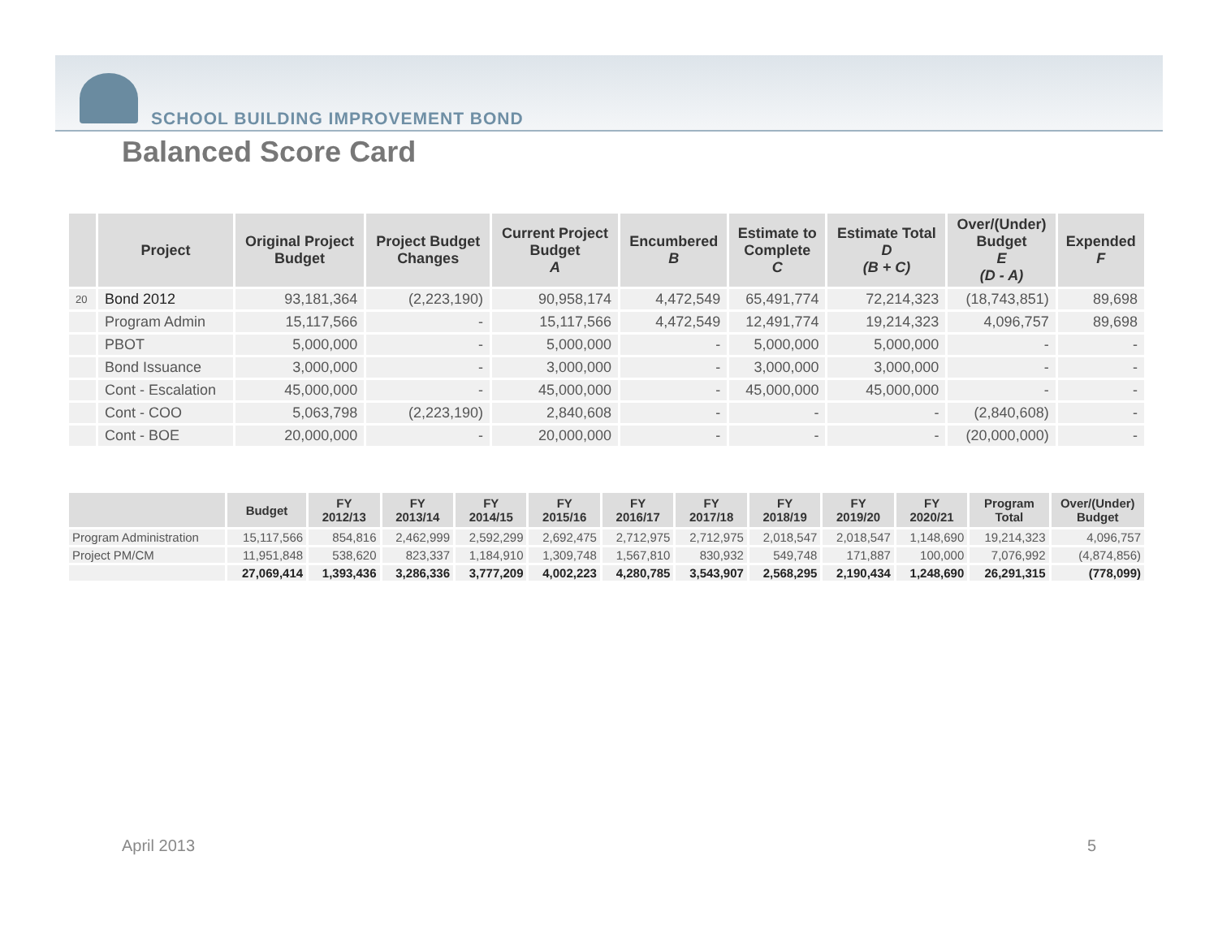SCHOOL BUILDING IMPROVEMENT BOND
Balanced Score Card
| | Project | Original Project Budget | Project Budget Changes | Current Project Budget A | Encumbered B | Estimate to Complete C | Estimate Total D (B + C) | Over/(Under) Budget E (D - A) | Expended F |
| --- | --- | --- | --- | --- | --- | --- | --- | --- | --- |
| 20 | Bond 2012 | 93,181,364 | (2,223,190) | 90,958,174 | 4,472,549 | 65,491,774 | 72,214,323 | (18,743,851) | 89,698 |
| | Program Admin | 15,117,566 | - | 15,117,566 | 4,472,549 | 12,491,774 | 19,214,323 | 4,096,757 | 89,698 |
| | PBOT | 5,000,000 | - | 5,000,000 | - | 5,000,000 | 5,000,000 | - | - |
| | Bond Issuance | 3,000,000 | - | 3,000,000 | - | 3,000,000 | 3,000,000 | - | - |
| | Cont - Escalation | 45,000,000 | - | 45,000,000 | - | 45,000,000 | 45,000,000 | - | - |
| | Cont - COO | 5,063,798 | (2,223,190) | 2,840,608 | - | - | - | (2,840,608) | - |
| | Cont - BOE | 20,000,000 | - | 20,000,000 | - | - | - | (20,000,000) | - |
| | Budget | FY 2012/13 | FY 2013/14 | FY 2014/15 | FY 2015/16 | FY 2016/17 | FY 2017/18 | FY 2018/19 | FY 2019/20 | FY 2020/21 | Program Total | Over/(Under) Budget |
| --- | --- | --- | --- | --- | --- | --- | --- | --- | --- | --- | --- | --- |
| Program Administration | 15,117,566 | 854,816 | 2,462,999 | 2,592,299 | 2,692,475 | 2,712,975 | 2,712,975 | 2,018,547 | 2,018,547 | 1,148,690 | 19,214,323 | 4,096,757 |
| Project PM/CM | 11,951,848 | 538,620 | 823,337 | 1,184,910 | 1,309,748 | 1,567,810 | 830,932 | 549,748 | 171,887 | 100,000 | 7,076,992 | (4,874,856) |
| | 27,069,414 | 1,393,436 | 3,286,336 | 3,777,209 | 4,002,223 | 4,280,785 | 3,543,907 | 2,568,295 | 2,190,434 | 1,248,690 | 26,291,315 | (778,099) |
April 2013 5